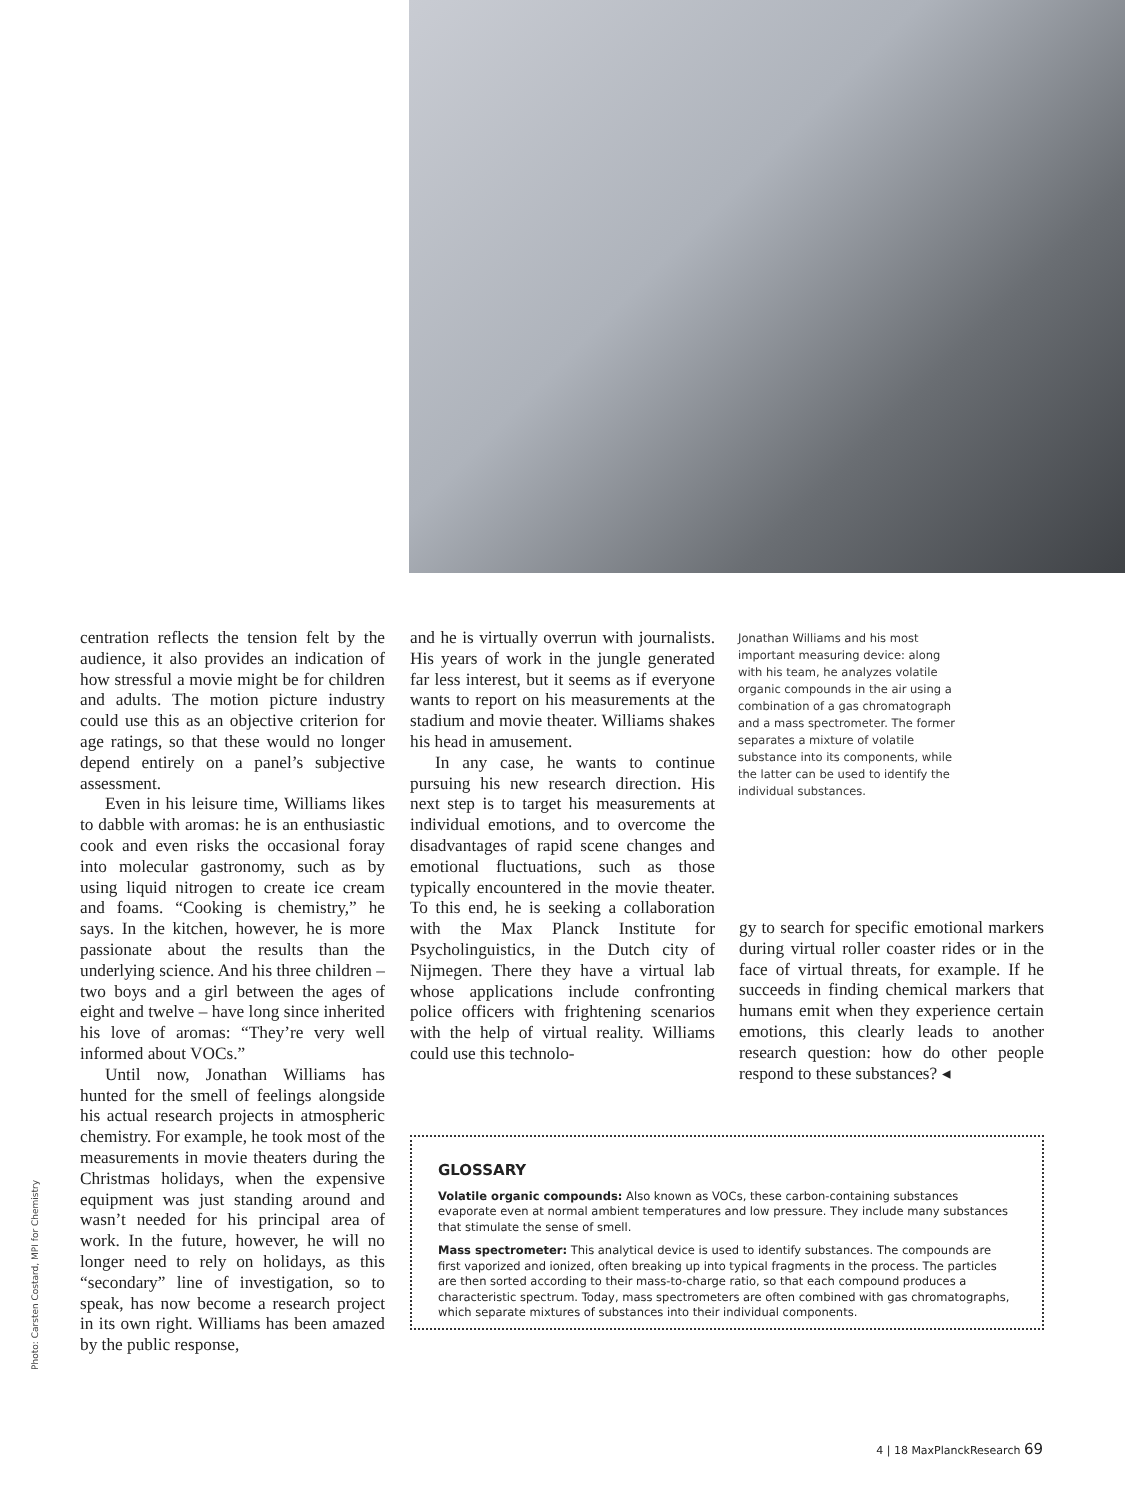centration reflects the tension felt by the audience, it also provides an indication of how stressful a movie might be for children and adults. The motion picture industry could use this as an objective criterion for age ratings, so that these would no longer depend entirely on a panel’s subjective assessment.
Even in his leisure time, Williams likes to dabble with aromas: he is an enthusiastic cook and even risks the occasional foray into molecular gastronomy, such as by using liquid nitrogen to create ice cream and foams. “Cooking is chemistry,” he says. In the kitchen, however, he is more passionate about the results than the underlying science. And his three children – two boys and a girl between the ages of eight and twelve – have long since inherited his love of aromas: “They’re very well informed about VOCs.”
Until now, Jonathan Williams has hunted for the smell of feelings alongside his actual research projects in atmospheric chemistry. For example, he took most of the measurements in movie theaters during the Christmas holidays, when the expensive equipment was just standing around and wasn’t needed for his principal area of work. In the future, however, he will no longer need to rely on holidays, as this “secondary” line of investigation, so to speak, has now become a research project in its own right. Williams has been amazed by the public response,
and he is virtually overrun with journalists. His years of work in the jungle generated far less interest, but it seems as if everyone wants to report on his measurements at the stadium and movie theater. Williams shakes his head in amusement.
In any case, he wants to continue pursuing his new research direction. His next step is to target his measurements at individual emotions, and to overcome the disadvantages of rapid scene changes and emotional fluctuations, such as those typically encountered in the movie theater. To this end, he is seeking a collaboration with the Max Planck Institute for Psycholinguistics, in the Dutch city of Nijmegen. There they have a virtual lab whose applications include confronting police officers with frightening scenarios with the help of virtual reality. Williams could use this technolo-
Jonathan Williams and his most important measuring device: along with his team, he analyzes volatile organic compounds in the air using a combination of a gas chromatograph and a mass spectrometer. The former separates a mixture of volatile substance into its components, while the latter can be used to identify the individual substances.
gy to search for specific emotional markers during virtual roller coaster rides or in the face of virtual threats, for example. If he succeeds in finding chemical markers that humans emit when they experience certain emotions, this clearly leads to another research question: how do other people respond to these substances? ◂
GLOSSARY
Volatile organic compounds: Also known as VOCs, these carbon-containing substances evaporate even at normal ambient temperatures and low pressure. They include many substances that stimulate the sense of smell.
Mass spectrometer: This analytical device is used to identify substances. The compounds are first vaporized and ionized, often breaking up into typical fragments in the process. The particles are then sorted according to their mass-to-charge ratio, so that each compound produces a characteristic spectrum. Today, mass spectrometers are often combined with gas chromatographs, which separate mixtures of substances into their individual components.
Photo: Carsten Costard, MPI for Chemistry
4 | 18 MaxPlanckResearch 69